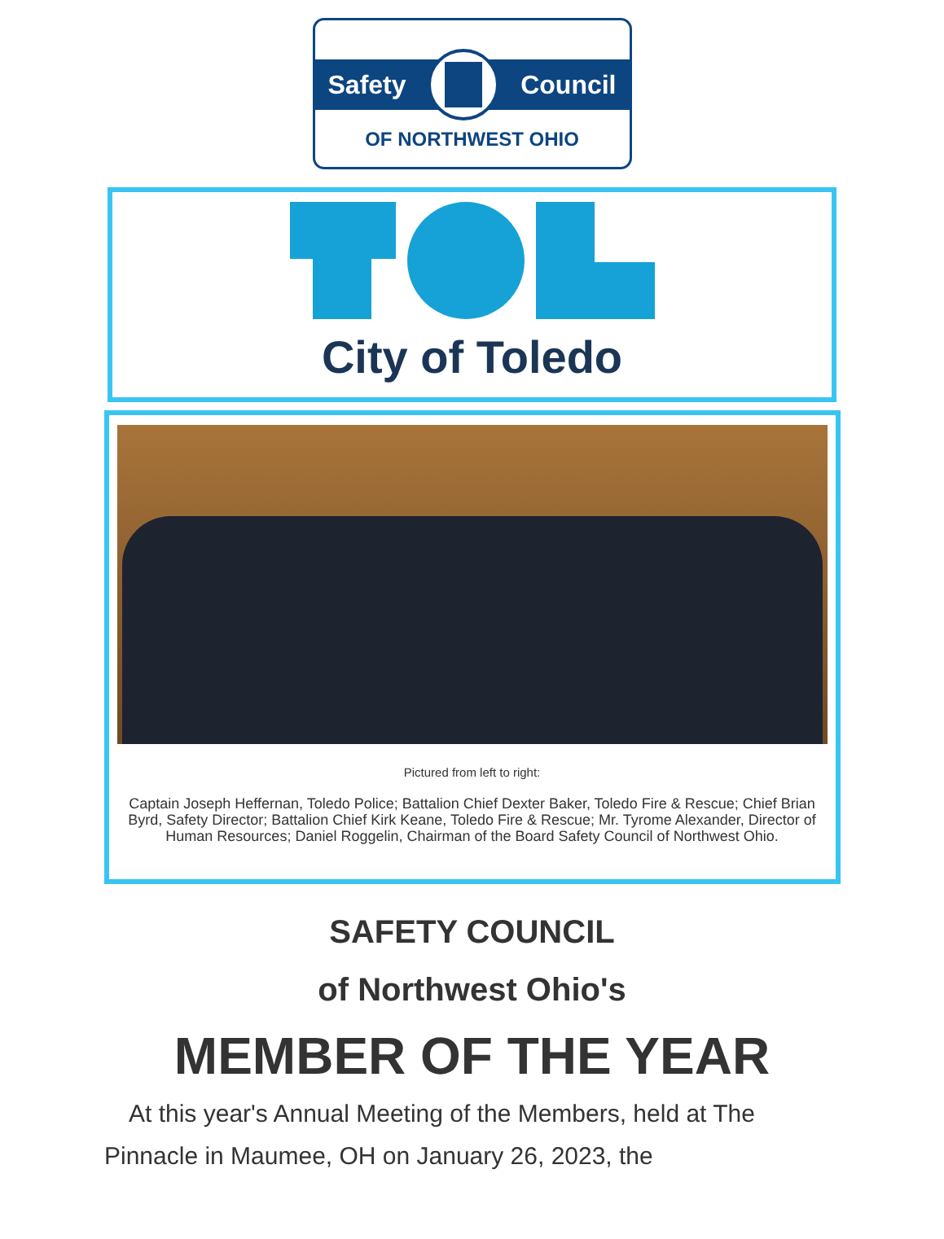Safety Council
OF NORTHWEST OHIO
City of Toledo
Pictured from left to right:
Captain Joseph Heffernan, Toledo Police; Battalion Chief Dexter Baker, Toledo Fire & Rescue; Chief Brian Byrd, Safety Director; Battalion Chief Kirk Keane, Toledo Fire & Rescue; Mr. Tyrome Alexander, Director of Human Resources; Daniel Roggelin, Chairman of the Board Safety Council of Northwest Ohio.
SAFETY COUNCIL
of Northwest Ohio's
MEMBER OF THE YEAR
At this year's Annual Meeting of the Members, held at The Pinnacle in Maumee, OH on January 26, 2023, the